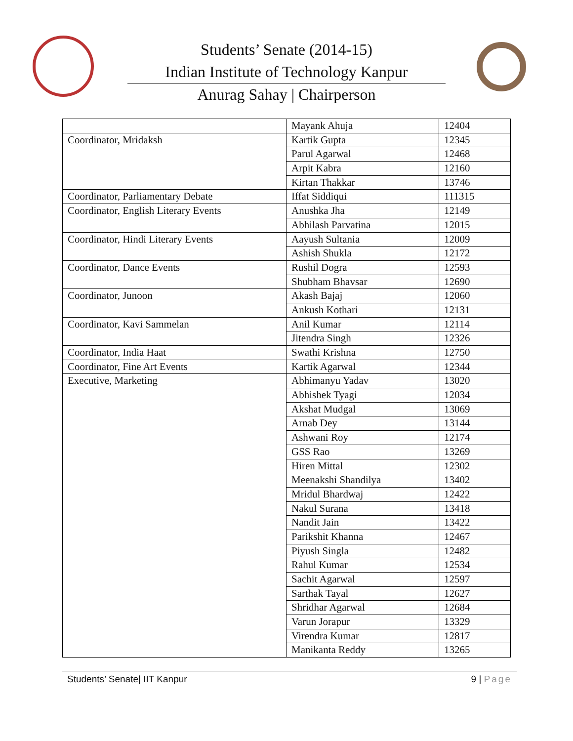Students’ Senate (2014-15)
Indian Institute of Technology Kanpur
Anurag Sahay | Chairperson
| | Mayank Ahuja | 12404 |
| Coordinator, Mridaksh | Kartik Gupta | 12345 |
| | Parul Agarwal | 12468 |
| | Arpit Kabra | 12160 |
| | Kirtan Thakkar | 13746 |
| Coordinator, Parliamentary Debate | Iffat Siddiqui | 111315 |
| Coordinator, English Literary Events | Anushka Jha | 12149 |
| | Abhilash Parvatina | 12015 |
| Coordinator, Hindi Literary Events | Aayush Sultania | 12009 |
| | Ashish Shukla | 12172 |
| Coordinator, Dance Events | Rushil Dogra | 12593 |
| | Shubham Bhavsar | 12690 |
| Coordinator, Junoon | Akash Bajaj | 12060 |
| | Ankush Kothari | 12131 |
| Coordinator, Kavi Sammelan | Anil Kumar | 12114 |
| | Jitendra Singh | 12326 |
| Coordinator, India Haat | Swathi Krishna | 12750 |
| Coordinator, Fine Art Events | Kartik Agarwal | 12344 |
| Executive, Marketing | Abhimanyu Yadav | 13020 |
| | Abhishek Tyagi | 12034 |
| | Akshat Mudgal | 13069 |
| | Arnab Dey | 13144 |
| | Ashwani Roy | 12174 |
| | GSS Rao | 13269 |
| | Hiren Mittal | 12302 |
| | Meenakshi Shandilya | 13402 |
| | Mridul Bhardwaj | 12422 |
| | Nakul Surana | 13418 |
| | Nandit Jain | 13422 |
| | Parikshit Khanna | 12467 |
| | Piyush Singla | 12482 |
| | Rahul Kumar | 12534 |
| | Sachit Agarwal | 12597 |
| | Sarthak Tayal | 12627 |
| | Shridhar Agarwal | 12684 |
| | Varun Jorapur | 13329 |
| | Virendra Kumar | 12817 |
| | Manikanta Reddy | 13265 |
Students’ Senate| IIT Kanpur 9 | Page